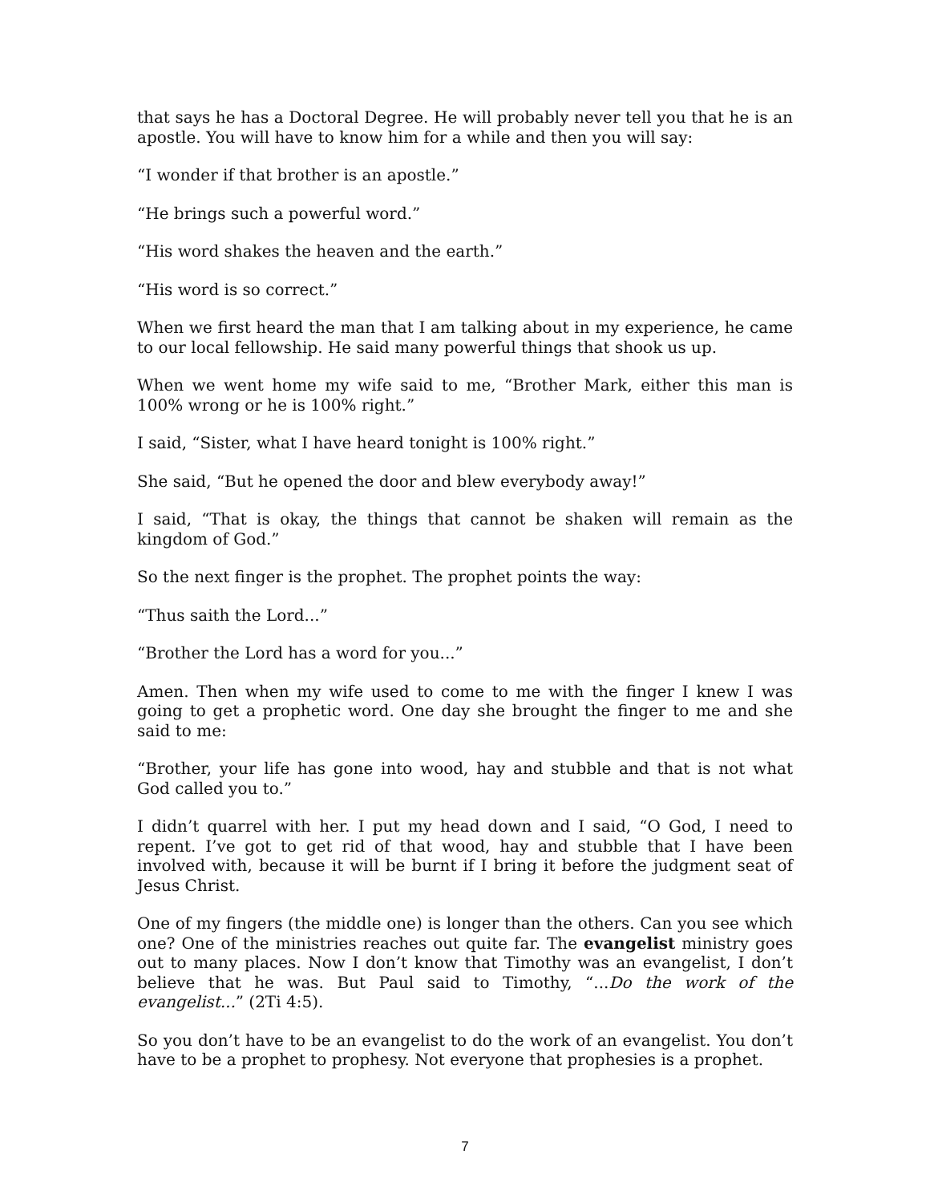that says he has a Doctoral Degree. He will probably never tell you that he is an apostle. You will have to know him for a while and then you will say:
“I wonder if that brother is an apostle.”
“He brings such a powerful word.”
“His word shakes the heaven and the earth.”
“His word is so correct.”
When we first heard the man that I am talking about in my experience, he came to our local fellowship. He said many powerful things that shook us up.
When we went home my wife said to me, “Brother Mark, either this man is 100% wrong or he is 100% right.”
I said, “Sister, what I have heard tonight is 100% right.”
She said, “But he opened the door and blew everybody away!”
I said, “That is okay, the things that cannot be shaken will remain as the kingdom of God.”
So the next finger is the prophet. The prophet points the way:
“Thus saith the Lord...”
“Brother the Lord has a word for you...”
Amen. Then when my wife used to come to me with the finger I knew I was going to get a prophetic word. One day she brought the finger to me and she said to me:
“Brother, your life has gone into wood, hay and stubble and that is not what God called you to.”
I didn’t quarrel with her. I put my head down and I said, “O God, I need to repent. I’ve got to get rid of that wood, hay and stubble that I have been involved with, because it will be burnt if I bring it before the judgment seat of Jesus Christ.
One of my fingers (the middle one) is longer than the others. Can you see which one? One of the ministries reaches out quite far. The evangelist ministry goes out to many places. Now I don’t know that Timothy was an evangelist, I don’t believe that he was. But Paul said to Timothy, “...Do the work of the evangelist...” (2Ti 4:5).
So you don’t have to be an evangelist to do the work of an evangelist. You don’t have to be a prophet to prophesy. Not everyone that prophesies is a prophet.
7